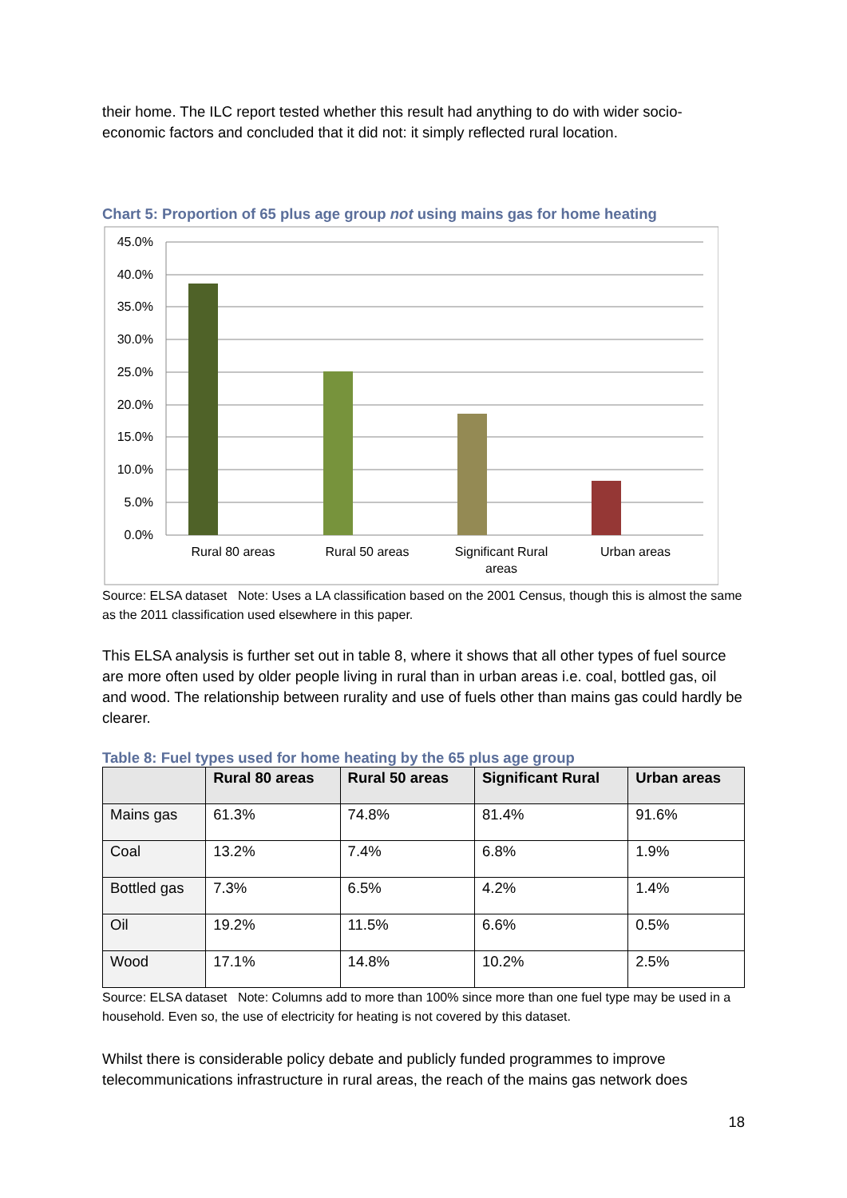their home. The ILC report tested whether this result had anything to do with wider socio-economic factors and concluded that it did not: it simply reflected rural location.
Chart 5: Proportion of 65 plus age group not using mains gas for home heating
45.0%
40.0%
35.0%
30.0%
25.0%
20.0%
15.0%
10.0%
5.0%
0.0%
Rural 80 areas
Rural 50 areas
Significant Rural
areas
Urban areas
Source: ELSA dataset Note: Uses a LA classification based on the 2001 Census, though this is almost the same as the 2011 classification used elsewhere in this paper.
This ELSA analysis is further set out in table 8, where it shows that all other types of fuel source are more often used by older people living in rural than in urban areas i.e. coal, bottled gas, oil and wood. The relationship between rurality and use of fuels other than mains gas could hardly be clearer.
Table 8: Fuel types used for home heating by the 65 plus age group
| | Rural 80 areas | Rural 50 areas | Significant Rural | Urban areas |
| --- | --- | --- | --- | --- |
| Mains gas | 61.3% | 74.8% | 81.4% | 91.6% |
| Coal | 13.2% | 7.4% | 6.8% | 1.9% |
| Bottled gas | 7.3% | 6.5% | 4.2% | 1.4% |
| Oil | 19.2% | 11.5% | 6.6% | 0.5% |
| Wood | 17.1% | 14.8% | 10.2% | 2.5% |
Source: ELSA dataset Note: Columns add to more than 100% since more than one fuel type may be used in a household. Even so, the use of electricity for heating is not covered by this dataset.
Whilst there is considerable policy debate and publicly funded programmes to improve telecommunications infrastructure in rural areas, the reach of the mains gas network does
18